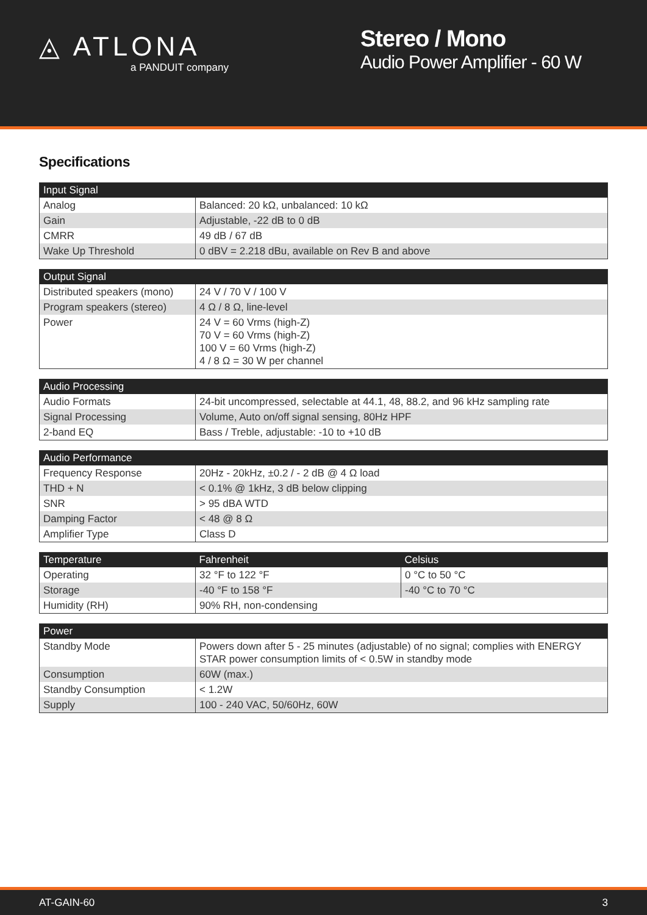◬ ATLONA
a PANDUIT company
Stereo / Mono
Audio Power Amplifier - 60 W
Specifications
| Input Signal | |
| --- | --- |
| Analog | Balanced: 20 kΩ, unbalanced: 10 kΩ |
| Gain | Adjustable, -22 dB to 0 dB |
| CMRR | 49 dB / 67 dB |
| Wake Up Threshold | 0 dBV = 2.218 dBu, available on Rev B and above |
| Output Signal | |
| --- | --- |
| Distributed speakers (mono) | 24 V / 70 V / 100 V |
| Program speakers (stereo) | 4 Ω / 8 Ω, line-level |
| Power | 24 V = 60 Vrms (high-Z) 70 V = 60 Vrms (high-Z) 100 V = 60 Vrms (high-Z) 4 / 8 Ω = 30 W per channel |
| Audio Processing | |
| --- | --- |
| Audio Formats | 24-bit uncompressed, selectable at 44.1, 48, 88.2, and 96 kHz sampling rate |
| Signal Processing | Volume, Auto on/off signal sensing, 80Hz HPF |
| 2-band EQ | Bass / Treble, adjustable: -10 to +10 dB |
| Audio Performance | |
| --- | --- |
| Frequency Response | 20Hz - 20kHz, ±0.2 / - 2 dB @ 4 Ω load |
| THD + N | < 0.1% @ 1kHz, 3 dB below clipping |
| SNR | > 95 dBA WTD |
| Damping Factor | < 48 @ 8 Ω |
| Amplifier Type | Class D |
| Temperature | Fahrenheit | Celsius |
| --- | --- | --- |
| Operating | 32 °F to 122 °F | 0 °C to 50 °C |
| Storage | -40 °F to 158 °F | -40 °C to 70 °C |
| Humidity (RH) | 90% RH, non-condensing | |
| Power | |
| --- | --- |
| Standby Mode | Powers down after 5 - 25 minutes (adjustable) of no signal; complies with ENERGY STAR power consumption limits of < 0.5W in standby mode |
| Consumption | 60W (max.) |
| Standby Consumption | < 1.2W |
| Supply | 100 - 240 VAC, 50/60Hz, 60W |
AT-GAIN-60 3